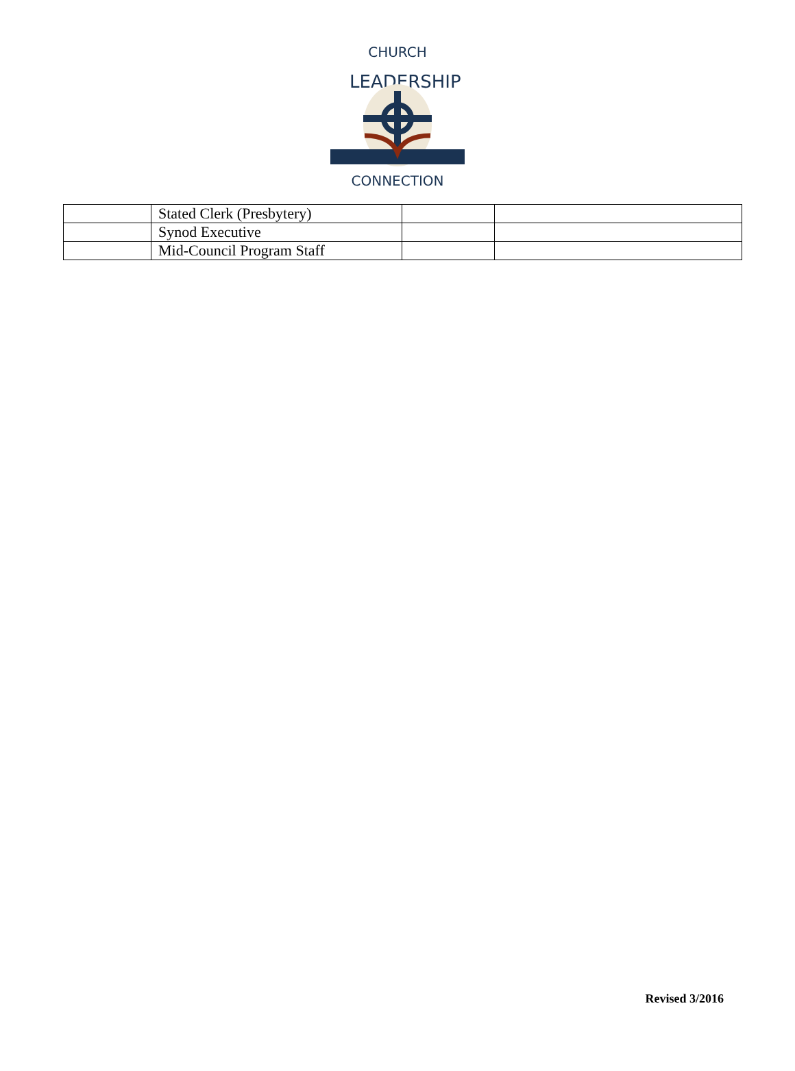CHURCH
LEADERSHIP
CONNECTION
| | Stated Clerk (Presbytery) | | |
| | Synod Executive | | |
| | Mid-Council Program Staff | | |
Revised 3/2016